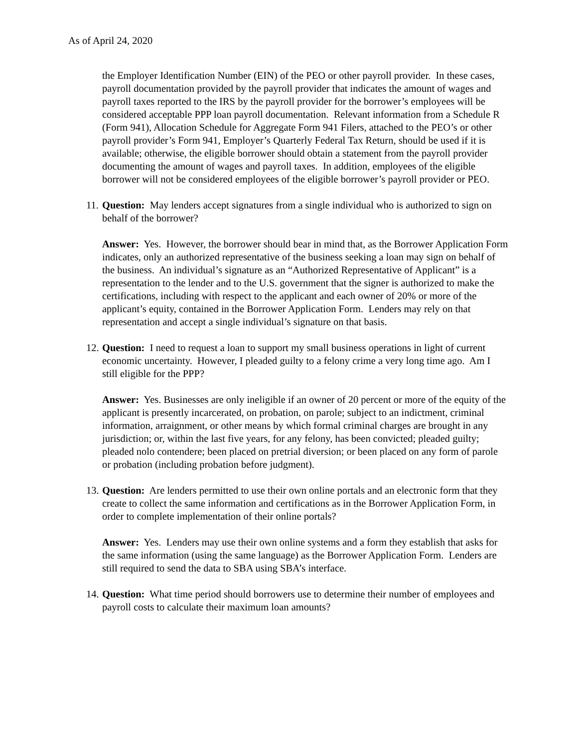As of April 24, 2020
the Employer Identification Number (EIN) of the PEO or other payroll provider. In these cases, payroll documentation provided by the payroll provider that indicates the amount of wages and payroll taxes reported to the IRS by the payroll provider for the borrower’s employees will be considered acceptable PPP loan payroll documentation. Relevant information from a Schedule R (Form 941), Allocation Schedule for Aggregate Form 941 Filers, attached to the PEO’s or other payroll provider’s Form 941, Employer’s Quarterly Federal Tax Return, should be used if it is available; otherwise, the eligible borrower should obtain a statement from the payroll provider documenting the amount of wages and payroll taxes. In addition, employees of the eligible borrower will not be considered employees of the eligible borrower’s payroll provider or PEO.
11.
Question: May lenders accept signatures from a single individual who is authorized to sign on behalf of the borrower?
Answer: Yes. However, the borrower should bear in mind that, as the Borrower Application Form indicates, only an authorized representative of the business seeking a loan may sign on behalf of the business. An individual’s signature as an “Authorized Representative of Applicant” is a representation to the lender and to the U.S. government that the signer is authorized to make the certifications, including with respect to the applicant and each owner of 20% or more of the applicant’s equity, contained in the Borrower Application Form. Lenders may rely on that representation and accept a single individual’s signature on that basis.
12.
Question: I need to request a loan to support my small business operations in light of current economic uncertainty. However, I pleaded guilty to a felony crime a very long time ago. Am I still eligible for the PPP?
Answer: Yes. Businesses are only ineligible if an owner of 20 percent or more of the equity of the applicant is presently incarcerated, on probation, on parole; subject to an indictment, criminal information, arraignment, or other means by which formal criminal charges are brought in any jurisdiction; or, within the last five years, for any felony, has been convicted; pleaded guilty; pleaded nolo contendere; been placed on pretrial diversion; or been placed on any form of parole or probation (including probation before judgment).
13.
Question: Are lenders permitted to use their own online portals and an electronic form that they create to collect the same information and certifications as in the Borrower Application Form, in order to complete implementation of their online portals?
Answer: Yes. Lenders may use their own online systems and a form they establish that asks for the same information (using the same language) as the Borrower Application Form. Lenders are still required to send the data to SBA using SBA’s interface.
14.
Question: What time period should borrowers use to determine their number of employees and payroll costs to calculate their maximum loan amounts?